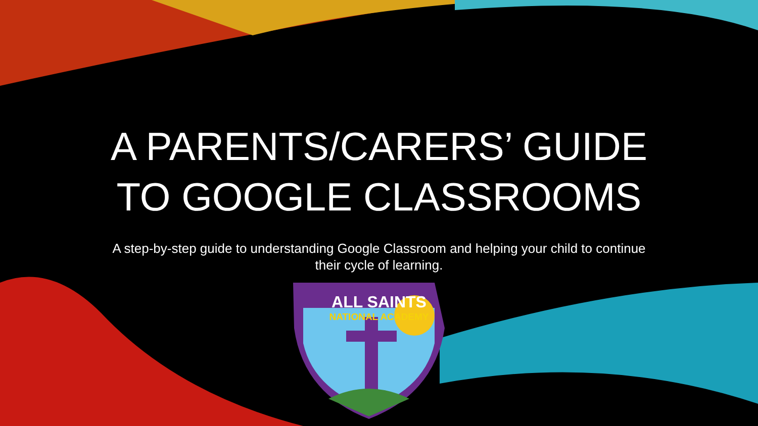A PARENTS/CARERS’ GUIDE
TO GOOGLE CLASSROOMS
A step-by-step guide to understanding Google Classroom and helping your child to continue their cycle of learning.
ALL SAINTS
NATIONAL ACADEMY